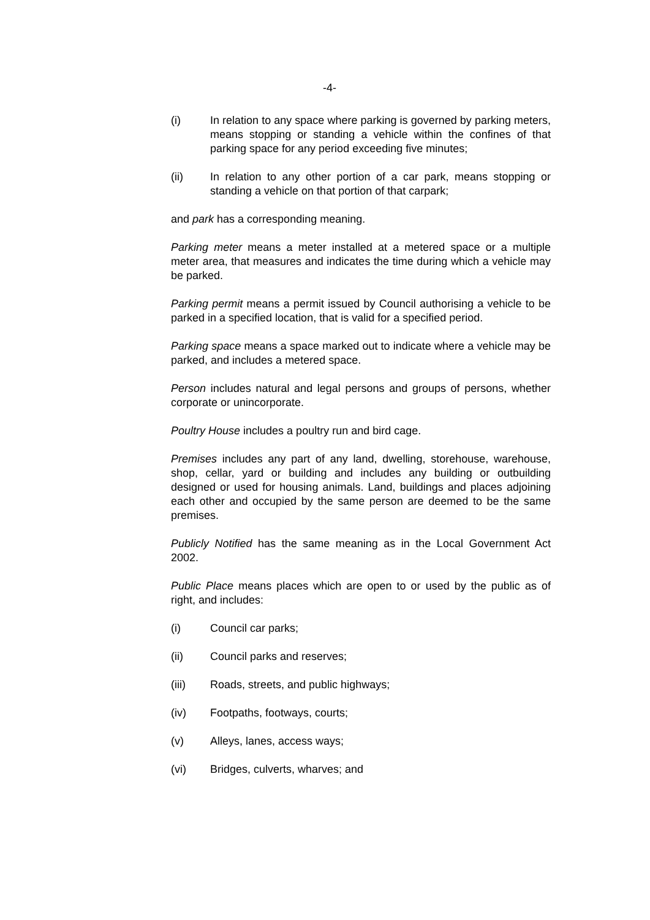-4-
(i) In relation to any space where parking is governed by parking meters, means stopping or standing a vehicle within the confines of that parking space for any period exceeding five minutes;
(ii) In relation to any other portion of a car park, means stopping or standing a vehicle on that portion of that carpark;
and park has a corresponding meaning.
Parking meter means a meter installed at a metered space or a multiple meter area, that measures and indicates the time during which a vehicle may be parked.
Parking permit means a permit issued by Council authorising a vehicle to be parked in a specified location, that is valid for a specified period.
Parking space means a space marked out to indicate where a vehicle may be parked, and includes a metered space.
Person includes natural and legal persons and groups of persons, whether corporate or unincorporate.
Poultry House includes a poultry run and bird cage.
Premises includes any part of any land, dwelling, storehouse, warehouse, shop, cellar, yard or building and includes any building or outbuilding designed or used for housing animals. Land, buildings and places adjoining each other and occupied by the same person are deemed to be the same premises.
Publicly Notified has the same meaning as in the Local Government Act 2002.
Public Place means places which are open to or used by the public as of right, and includes:
(i) Council car parks;
(ii) Council parks and reserves;
(iii) Roads, streets, and public highways;
(iv) Footpaths, footways, courts;
(v) Alleys, lanes, access ways;
(vi) Bridges, culverts, wharves; and